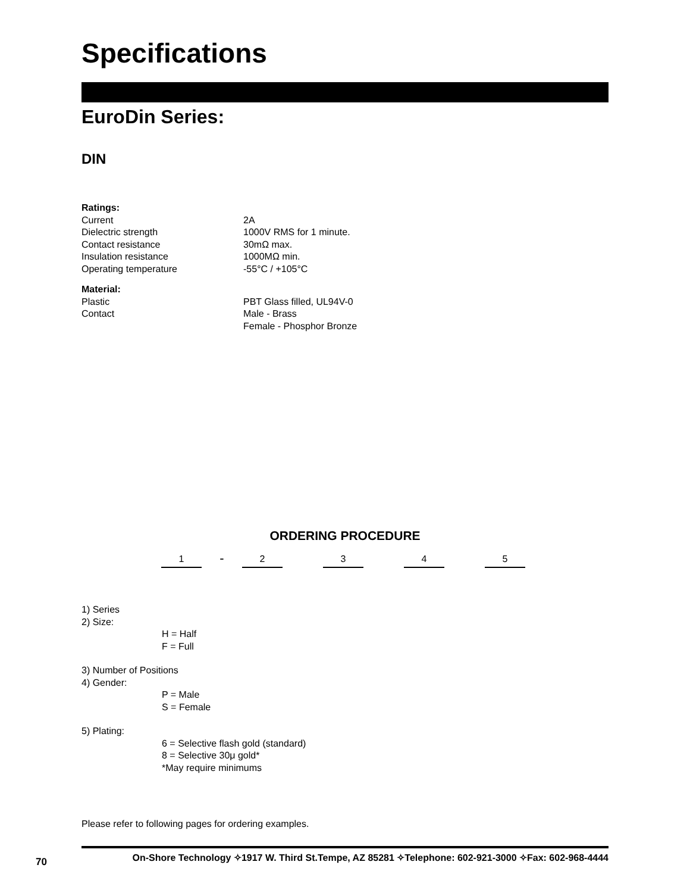Specifications
EuroDin Series:
DIN
Ratings:
Current 2A
Dielectric strength 1000V RMS for 1 minute.
Contact resistance 30mΩ max.
Insulation resistance 1000MΩ min.
Operating temperature -55°C / +105°C
Material:
Plastic PBT Glass filled, UL94V-0
Contact Male - Brass
Female - Phosphor Bronze
ORDERING PROCEDURE
1
-
2 3 4 5
1) Series
2) Size:
H = Half
F = Full
3) Number of Positions
4) Gender:
P = Male
S = Female
5) Plating:
6 = Selective flash gold (standard)
8 = Selective 30μ gold*
*May require minimums
Please refer to following pages for ordering examples.
70
On-Shore Technology ✧1917 W. Third St.Tempe, AZ 85281 ✧Telephone: 602-921-3000 ✧Fax: 602-968-4444